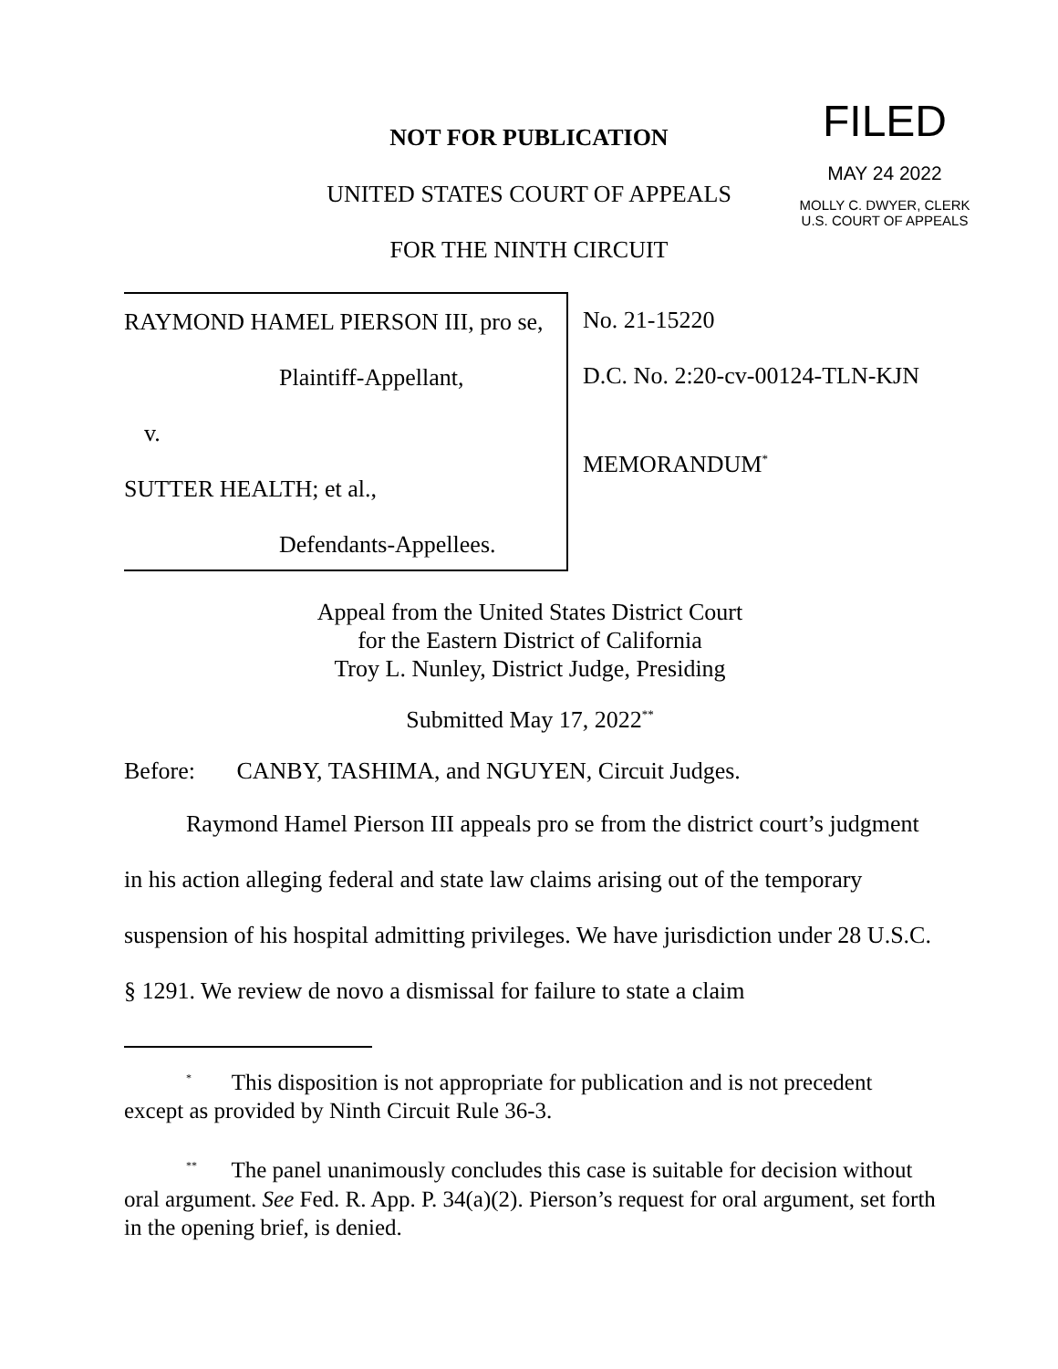NOT FOR PUBLICATION
FILED
MAY 24 2022
MOLLY C. DWYER, CLERK
U.S. COURT OF APPEALS
UNITED STATES COURT OF APPEALS
FOR THE NINTH CIRCUIT
RAYMOND HAMEL PIERSON III, pro se,
Plaintiff-Appellant,
v.
SUTTER HEALTH; et al.,
Defendants-Appellees.
No. 21-15220
D.C. No. 2:20-cv-00124-TLN-KJN
MEMORANDUM<sup>*</sup>
Appeal from the United States District Court
for the Eastern District of California
Troy L. Nunley, District Judge, Presiding
Submitted May 17, 2022<sup>**</sup>
Before: CANBY, TASHIMA, and NGUYEN, Circuit Judges.
Raymond Hamel Pierson III appeals pro se from the district court’s judgment in his action alleging federal and state law claims arising out of the temporary suspension of his hospital admitting privileges. We have jurisdiction under 28 U.S.C. § 1291. We review de novo a dismissal for failure to state a claim
<sup>*</sup> This disposition is not appropriate for publication and is not precedent except as provided by Ninth Circuit Rule 36-3.
<sup>**</sup> The panel unanimously concludes this case is suitable for decision without oral argument. See Fed. R. App. P. 34(a)(2). Pierson’s request for oral argument, set forth in the opening brief, is denied.